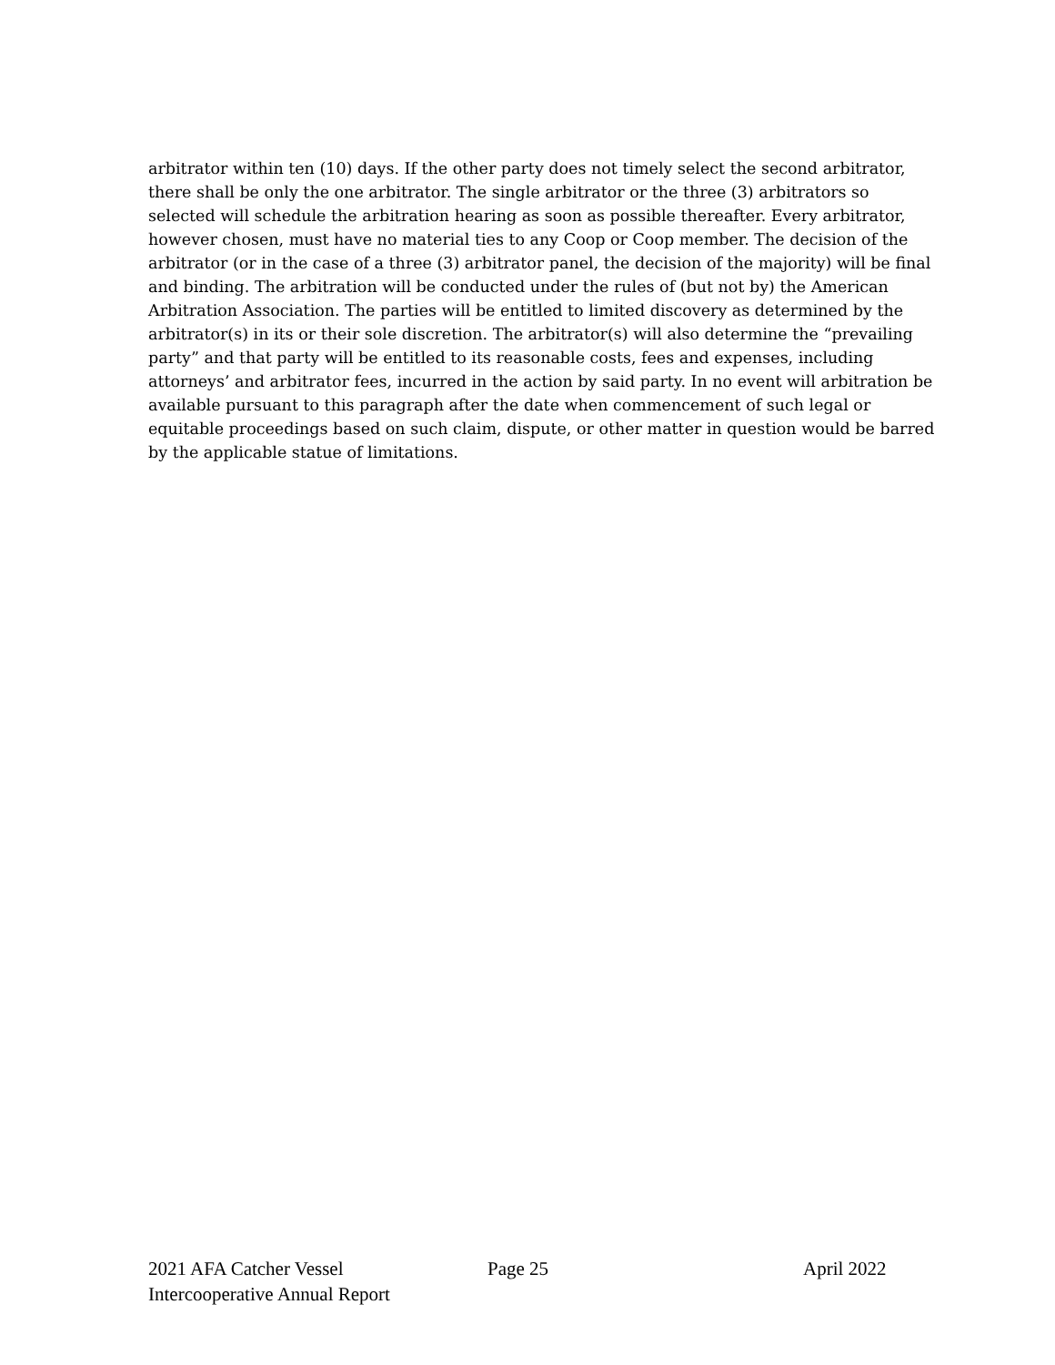arbitrator within ten (10) days. If the other party does not timely select the second arbitrator, there shall be only the one arbitrator. The single arbitrator or the three (3) arbitrators so selected will schedule the arbitration hearing as soon as possible thereafter. Every arbitrator, however chosen, must have no material ties to any Coop or Coop member. The decision of the arbitrator (or in the case of a three (3) arbitrator panel, the decision of the majority) will be final and binding. The arbitration will be conducted under the rules of (but not by) the American Arbitration Association. The parties will be entitled to limited discovery as determined by the arbitrator(s) in its or their sole discretion. The arbitrator(s) will also determine the “prevailing party” and that party will be entitled to its reasonable costs, fees and expenses, including attorneys’ and arbitrator fees, incurred in the action by said party. In no event will arbitration be available pursuant to this paragraph after the date when commencement of such legal or equitable proceedings based on such claim, dispute, or other matter in question would be barred by the applicable statue of limitations.
2021 AFA Catcher Vessel
Intercooperative Annual Report
Page 25 April 2022